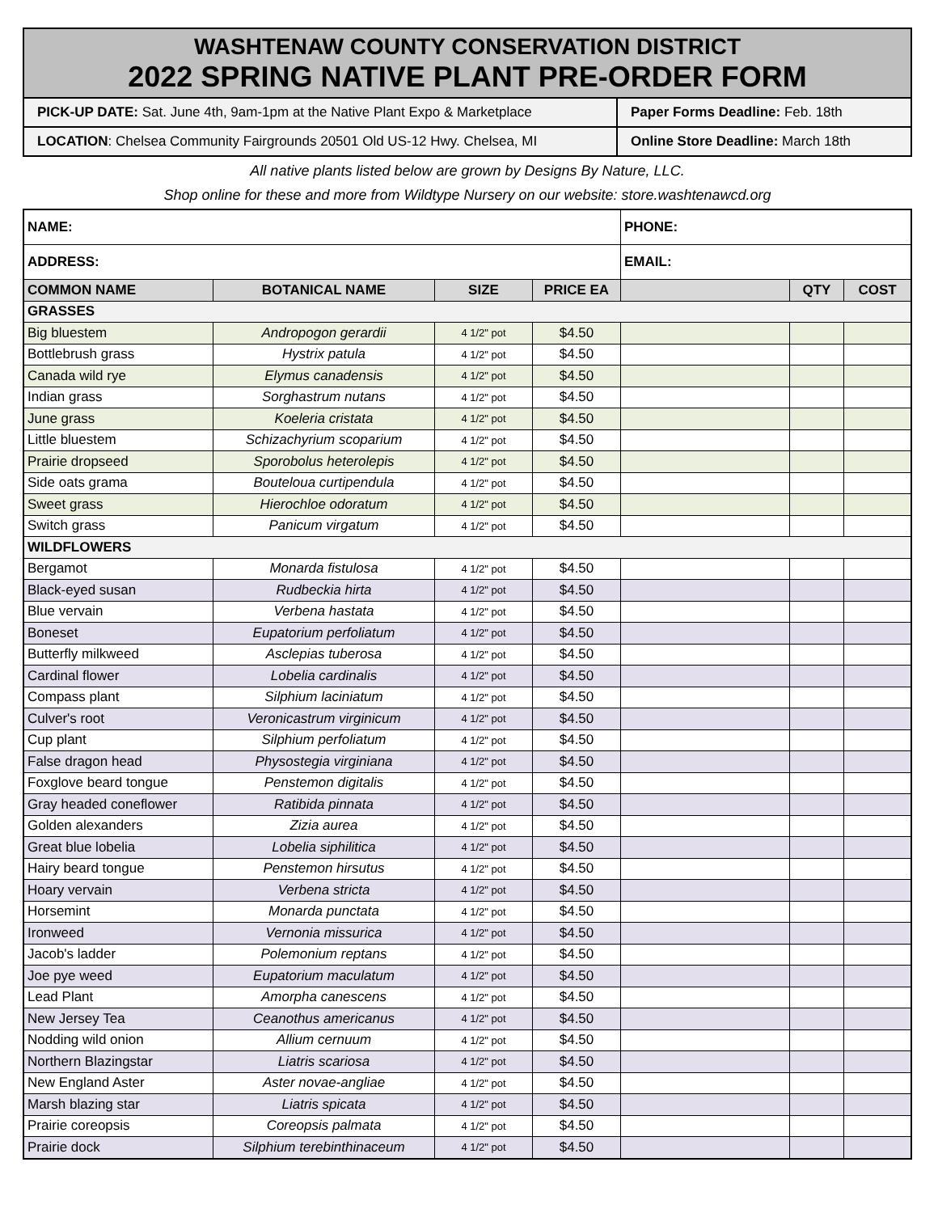WASHTENAW COUNTY CONSERVATION DISTRICT
2022 SPRING NATIVE PLANT PRE-ORDER FORM
| PICK-UP DATE: Sat. June 4th, 9am-1pm at the Native Plant Expo & Marketplace | Paper Forms Deadline: Feb. 18th |
| LOCATION : Chelsea Community Fairgrounds 20501 Old US-12 Hwy. Chelsea, MI | Online Store Deadline: March 18th |
All native plants listed below are grown by Designs By Nature, LLC.
Shop online for these and more from Wildtype Nursery on our website: store.washtenawcd.org
| NAME: | | | | PHONE: | | |
| ADDRESS: | | | | EMAIL: | | |
| COMMON NAME | BOTANICAL NAME | SIZE | PRICE EA | | QTY | COST |
| GRASSES | | | | | | |
| Big bluestem | Andropogon gerardii | 4 1/2" pot | $4.50 | | | |
| Bottlebrush grass | Hystrix patula | 4 1/2" pot | $4.50 | | | |
| Canada wild rye | Elymus canadensis | 4 1/2" pot | $4.50 | | | |
| Indian grass | Sorghastrum nutans | 4 1/2" pot | $4.50 | | | |
| June grass | Koeleria cristata | 4 1/2" pot | $4.50 | | | |
| Little bluestem | Schizachyrium scoparium | 4 1/2" pot | $4.50 | | | |
| Prairie dropseed | Sporobolus heterolepis | 4 1/2" pot | $4.50 | | | |
| Side oats grama | Bouteloua curtipendula | 4 1/2" pot | $4.50 | | | |
| Sweet grass | Hierochloe odoratum | 4 1/2" pot | $4.50 | | | |
| Switch grass | Panicum virgatum | 4 1/2" pot | $4.50 | | | |
| WILDFLOWERS | | | | | | |
| Bergamot | Monarda fistulosa | 4 1/2" pot | $4.50 | | | |
| Black-eyed susan | Rudbeckia hirta | 4 1/2" pot | $4.50 | | | |
| Blue vervain | Verbena hastata | 4 1/2" pot | $4.50 | | | |
| Boneset | Eupatorium perfoliatum | 4 1/2" pot | $4.50 | | | |
| Butterfly milkweed | Asclepias tuberosa | 4 1/2" pot | $4.50 | | | |
| Cardinal flower | Lobelia cardinalis | 4 1/2" pot | $4.50 | | | |
| Compass plant | Silphium laciniatum | 4 1/2" pot | $4.50 | | | |
| Culver's root | Veronicastrum virginicum | 4 1/2" pot | $4.50 | | | |
| Cup plant | Silphium perfoliatum | 4 1/2" pot | $4.50 | | | |
| False dragon head | Physostegia virginiana | 4 1/2" pot | $4.50 | | | |
| Foxglove beard tongue | Penstemon digitalis | 4 1/2" pot | $4.50 | | | |
| Gray headed coneflower | Ratibida pinnata | 4 1/2" pot | $4.50 | | | |
| Golden alexanders | Zizia aurea | 4 1/2" pot | $4.50 | | | |
| Great blue lobelia | Lobelia siphilitica | 4 1/2" pot | $4.50 | | | |
| Hairy beard tongue | Penstemon hirsutus | 4 1/2" pot | $4.50 | | | |
| Hoary vervain | Verbena stricta | 4 1/2" pot | $4.50 | | | |
| Horsemint | Monarda punctata | 4 1/2" pot | $4.50 | | | |
| Ironweed | Vernonia missurica | 4 1/2" pot | $4.50 | | | |
| Jacob's ladder | Polemonium reptans | 4 1/2" pot | $4.50 | | | |
| Joe pye weed | Eupatorium maculatum | 4 1/2" pot | $4.50 | | | |
| Lead Plant | Amorpha canescens | 4 1/2" pot | $4.50 | | | |
| New Jersey Tea | Ceanothus americanus | 4 1/2" pot | $4.50 | | | |
| Nodding wild onion | Allium cernuum | 4 1/2" pot | $4.50 | | | |
| Northern Blazingstar | Liatris scariosa | 4 1/2" pot | $4.50 | | | |
| New England Aster | Aster novae-angliae | 4 1/2" pot | $4.50 | | | |
| Marsh blazing star | Liatris spicata | 4 1/2" pot | $4.50 | | | |
| Prairie coreopsis | Coreopsis palmata | 4 1/2" pot | $4.50 | | | |
| Prairie dock | Silphium terebinthinaceum | 4 1/2" pot | $4.50 | | | |